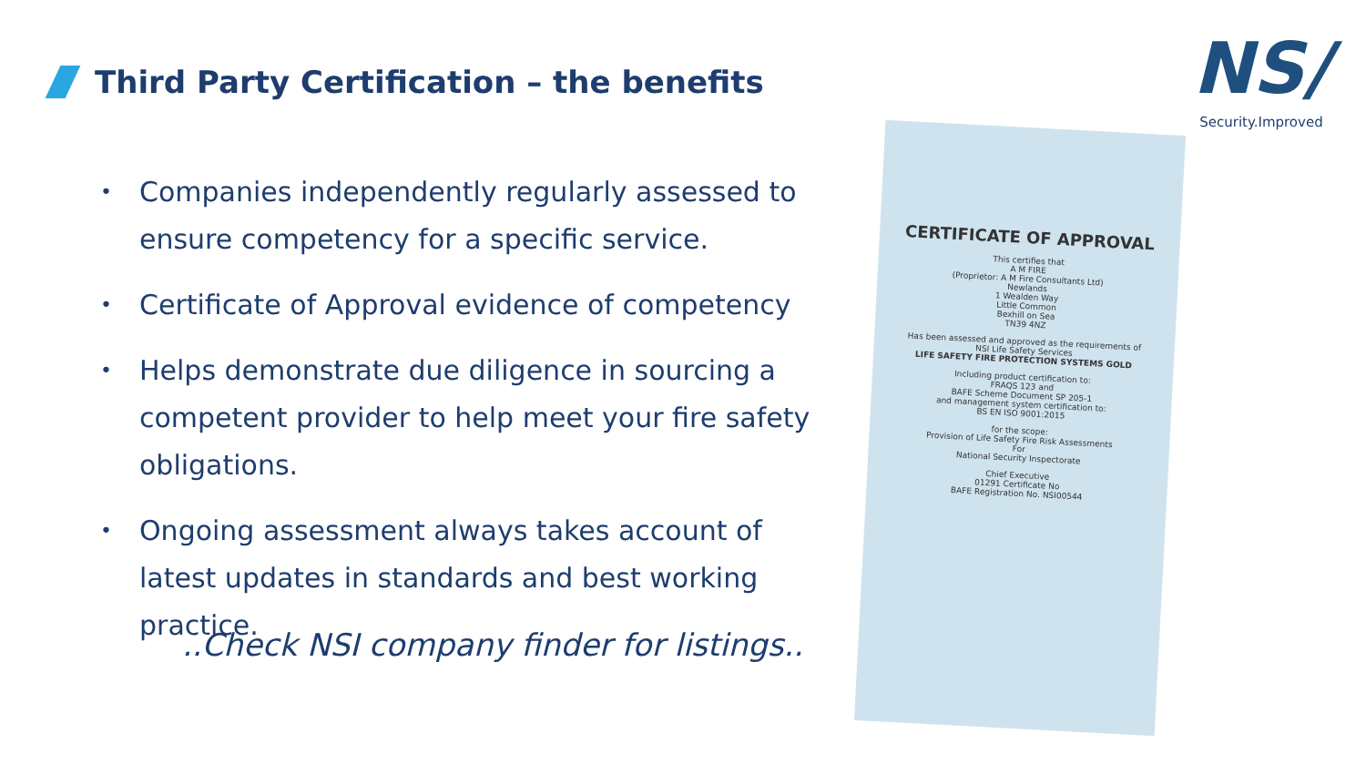Third Party Certification – the benefits
• Companies independently regularly assessed to ensure competency for a specific service.
• Certificate of Approval evidence of competency
• Helps demonstrate due diligence in sourcing a competent provider to help meet your fire safety obligations.
• Ongoing assessment always takes account of latest updates in standards and best working practice.
..Check NSI company finder for listings..
NS/
Security.Improved
CERTIFICATE OF APPROVAL
This certifies that
A M FIRE
(Proprietor: A M Fire Consultants Ltd)
Newlands
1 Wealden Way
Little Common
Bexhill on Sea
TN39 4NZ
Has been assessed and approved as the requirements of
NSI Life Safety Services
LIFE SAFETY FIRE PROTECTION SYSTEMS GOLD
Including product certification to:
FRAQS 123 and
BAFE Scheme Document SP 205-1
and management system certification to:
BS EN ISO 9001:2015
for the scope:
Provision of Life Safety Fire Risk Assessments
For
National Security Inspectorate
Chief Executive
01291 Certificate No
BAFE Registration No. NSI00544